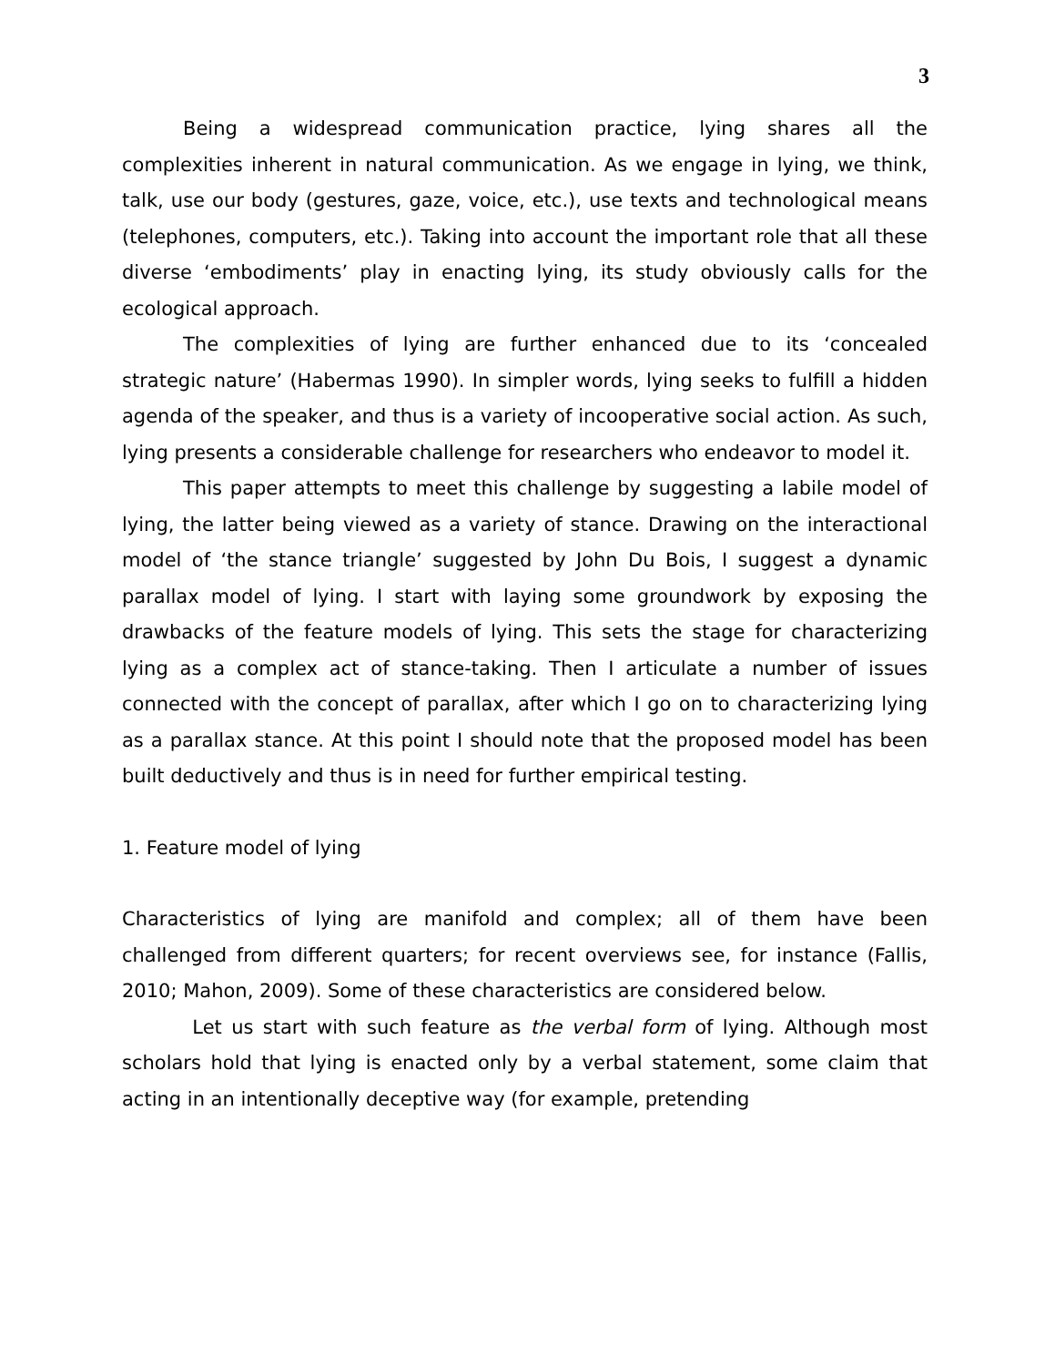3
Being a widespread communication practice, lying shares all the complexities inherent in natural communication. As we engage in lying, we think, talk, use our body (gestures, gaze, voice, etc.), use texts and technological means (telephones, computers, etc.). Taking into account the important role that all these diverse ‘embodiments’ play in enacting lying, its study obviously calls for the ecological approach.
The complexities of lying are further enhanced due to its ‘concealed strategic nature’ (Habermas 1990). In simpler words, lying seeks to fulfill a hidden agenda of the speaker, and thus is a variety of incooperative social action. As such, lying presents a considerable challenge for researchers who endeavor to model it.
This paper attempts to meet this challenge by suggesting a labile model of lying, the latter being viewed as a variety of stance. Drawing on the interactional model of ‘the stance triangle’ suggested by John Du Bois, I suggest a dynamic parallax model of lying. I start with laying some groundwork by exposing the drawbacks of the feature models of lying. This sets the stage for characterizing lying as a complex act of stance-taking. Then I articulate a number of issues connected with the concept of parallax, after which I go on to characterizing lying as a parallax stance. At this point I should note that the proposed model has been built deductively and thus is in need for further empirical testing.
1. Feature model of lying
Characteristics of lying are manifold and complex; all of them have been challenged from different quarters; for recent overviews see, for instance (Fallis, 2010; Mahon, 2009). Some of these characteristics are considered below.
Let us start with such feature as the verbal form of lying. Although most scholars hold that lying is enacted only by a verbal statement, some claim that acting in an intentionally deceptive way (for example, pretending